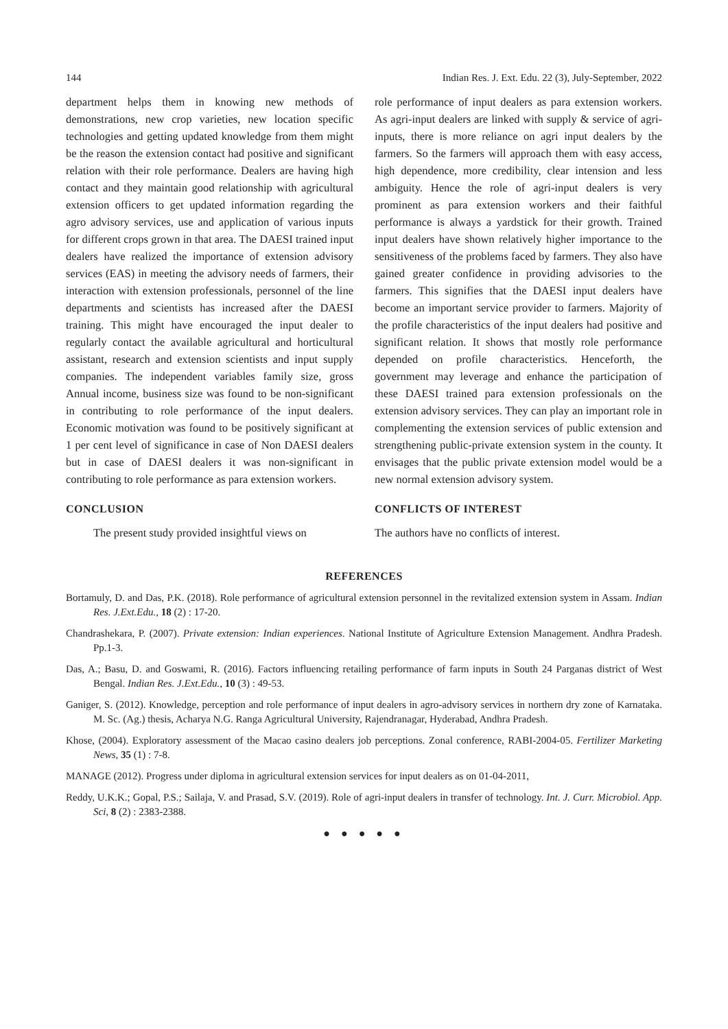144 Indian Res. J. Ext. Edu. 22 (3), July-September, 2022
department helps them in knowing new methods of demonstrations, new crop varieties, new location specific technologies and getting updated knowledge from them might be the reason the extension contact had positive and significant relation with their role performance. Dealers are having high contact and they maintain good relationship with agricultural extension officers to get updated information regarding the agro advisory services, use and application of various inputs for different crops grown in that area. The DAESI trained input dealers have realized the importance of extension advisory services (EAS) in meeting the advisory needs of farmers, their interaction with extension professionals, personnel of the line departments and scientists has increased after the DAESI training. This might have encouraged the input dealer to regularly contact the available agricultural and horticultural assistant, research and extension scientists and input supply companies. The independent variables family size, gross Annual income, business size was found to be non-significant in contributing to role performance of the input dealers. Economic motivation was found to be positively significant at 1 per cent level of significance in case of Non DAESI dealers but in case of DAESI dealers it was non-significant in contributing to role performance as para extension workers.
CONCLUSION
The present study provided insightful views on
role performance of input dealers as para extension workers. As agri-input dealers are linked with supply & service of agri-inputs, there is more reliance on agri input dealers by the farmers. So the farmers will approach them with easy access, high dependence, more credibility, clear intension and less ambiguity. Hence the role of agri-input dealers is very prominent as para extension workers and their faithful performance is always a yardstick for their growth. Trained input dealers have shown relatively higher importance to the sensitiveness of the problems faced by farmers. They also have gained greater confidence in providing advisories to the farmers. This signifies that the DAESI input dealers have become an important service provider to farmers. Majority of the profile characteristics of the input dealers had positive and significant relation. It shows that mostly role performance depended on profile characteristics. Henceforth, the government may leverage and enhance the participation of these DAESI trained para extension professionals on the extension advisory services. They can play an important role in complementing the extension services of public extension and strengthening public-private extension system in the county. It envisages that the public private extension model would be a new normal extension advisory system.
CONFLICTS OF INTEREST
The authors have no conflicts of interest.
REFERENCES
Bortamuly, D. and Das, P.K. (2018). Role performance of agricultural extension personnel in the revitalized extension system in Assam. Indian Res. J.Ext.Edu., 18 (2) : 17-20.
Chandrashekara, P. (2007). Private extension: Indian experiences. National Institute of Agriculture Extension Management. Andhra Pradesh. Pp.1-3.
Das, A.; Basu, D. and Goswami, R. (2016). Factors influencing retailing performance of farm inputs in South 24 Parganas district of West Bengal. Indian Res. J.Ext.Edu., 10 (3) : 49-53.
Ganiger, S. (2012). Knowledge, perception and role performance of input dealers in agro-advisory services in northern dry zone of Karnataka. M. Sc. (Ag.) thesis, Acharya N.G. Ranga Agricultural University, Rajendranagar, Hyderabad, Andhra Pradesh.
Khose, (2004). Exploratory assessment of the Macao casino dealers job perceptions. Zonal conference, RABI-2004-05. Fertilizer Marketing News, 35 (1) : 7-8.
MANAGE (2012). Progress under diploma in agricultural extension services for input dealers as on 01-04-2011,
Reddy, U.K.K.; Gopal, P.S.; Sailaja, V. and Prasad, S.V. (2019). Role of agri-input dealers in transfer of technology. Int. J. Curr. Microbiol. App. Sci, 8 (2) : 2383-2388.
● ● ● ● ●